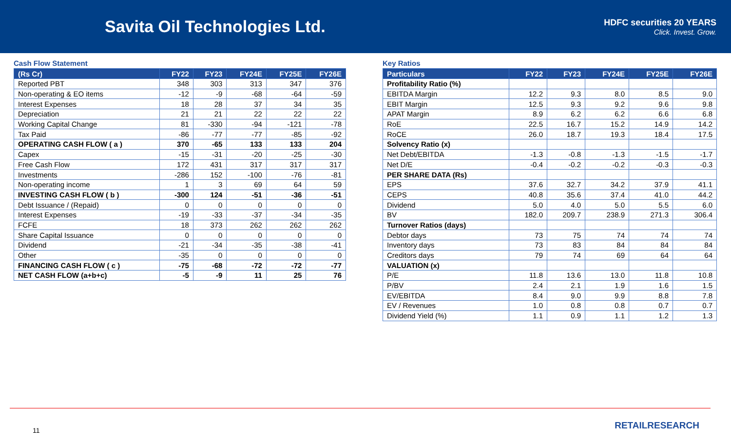Savita Oil Technologies Ltd.
HDFC securities 20 YEARS
Click. Invest. Grow.
Cash Flow Statement
| (Rs Cr) | FY22 | FY23 | FY24E | FY25E | FY26E |
| --- | --- | --- | --- | --- | --- |
| Reported PBT | 348 | 303 | 313 | 347 | 376 |
| Non-operating & EO items | -12 | -9 | -68 | -64 | -59 |
| Interest Expenses | 18 | 28 | 37 | 34 | 35 |
| Depreciation | 21 | 21 | 22 | 22 | 22 |
| Working Capital Change | 81 | -330 | -94 | -121 | -78 |
| Tax Paid | -86 | -77 | -77 | -85 | -92 |
| OPERATING CASH FLOW ( a ) | 370 | -65 | 133 | 133 | 204 |
| Capex | -15 | -31 | -20 | -25 | -30 |
| Free Cash Flow | 172 | 431 | 317 | 317 | 317 |
| Investments | -286 | 152 | -100 | -76 | -81 |
| Non-operating income | 1 | 3 | 69 | 64 | 59 |
| INVESTING CASH FLOW ( b ) | -300 | 124 | -51 | -36 | -51 |
| Debt Issuance / (Repaid) | 0 | 0 | 0 | 0 | 0 |
| Interest Expenses | -19 | -33 | -37 | -34 | -35 |
| FCFE | 18 | 373 | 262 | 262 | 262 |
| Share Capital Issuance | 0 | 0 | 0 | 0 | 0 |
| Dividend | -21 | -34 | -35 | -38 | -41 |
| Other | -35 | 0 | 0 | 0 | 0 |
| FINANCING CASH FLOW ( c ) | -75 | -68 | -72 | -72 | -77 |
| NET CASH FLOW (a+b+c) | -5 | -9 | 11 | 25 | 76 |
Key Ratios
| Particulars | FY22 | FY23 | FY24E | FY25E | FY26E |
| --- | --- | --- | --- | --- | --- |
| Profitability Ratio (%) | | | | | |
| EBITDA Margin | 12.2 | 9.3 | 8.0 | 8.5 | 9.0 |
| EBIT Margin | 12.5 | 9.3 | 9.2 | 9.6 | 9.8 |
| APAT Margin | 8.9 | 6.2 | 6.2 | 6.6 | 6.8 |
| RoE | 22.5 | 16.7 | 15.2 | 14.9 | 14.2 |
| RoCE | 26.0 | 18.7 | 19.3 | 18.4 | 17.5 |
| Solvency Ratio (x) | | | | | |
| Net Debt/EBITDA | -1.3 | -0.8 | -1.3 | -1.5 | -1.7 |
| Net D/E | -0.4 | -0.2 | -0.2 | -0.3 | -0.3 |
| PER SHARE DATA (Rs) | | | | | |
| EPS | 37.6 | 32.7 | 34.2 | 37.9 | 41.1 |
| CEPS | 40.8 | 35.6 | 37.4 | 41.0 | 44.2 |
| Dividend | 5.0 | 4.0 | 5.0 | 5.5 | 6.0 |
| BV | 182.0 | 209.7 | 238.9 | 271.3 | 306.4 |
| Turnover Ratios (days) | | | | | |
| Debtor days | 73 | 75 | 74 | 74 | 74 |
| Inventory days | 73 | 83 | 84 | 84 | 84 |
| Creditors days | 79 | 74 | 69 | 64 | 64 |
| VALUATION (x) | | | | | |
| P/E | 11.8 | 13.6 | 13.0 | 11.8 | 10.8 |
| P/BV | 2.4 | 2.1 | 1.9 | 1.6 | 1.5 |
| EV/EBITDA | 8.4 | 9.0 | 9.9 | 8.8 | 7.8 |
| EV / Revenues | 1.0 | 0.8 | 0.8 | 0.7 | 0.7 |
| Dividend Yield (%) | 1.1 | 0.9 | 1.1 | 1.2 | 1.3 |
11 RETAILRESEARCH